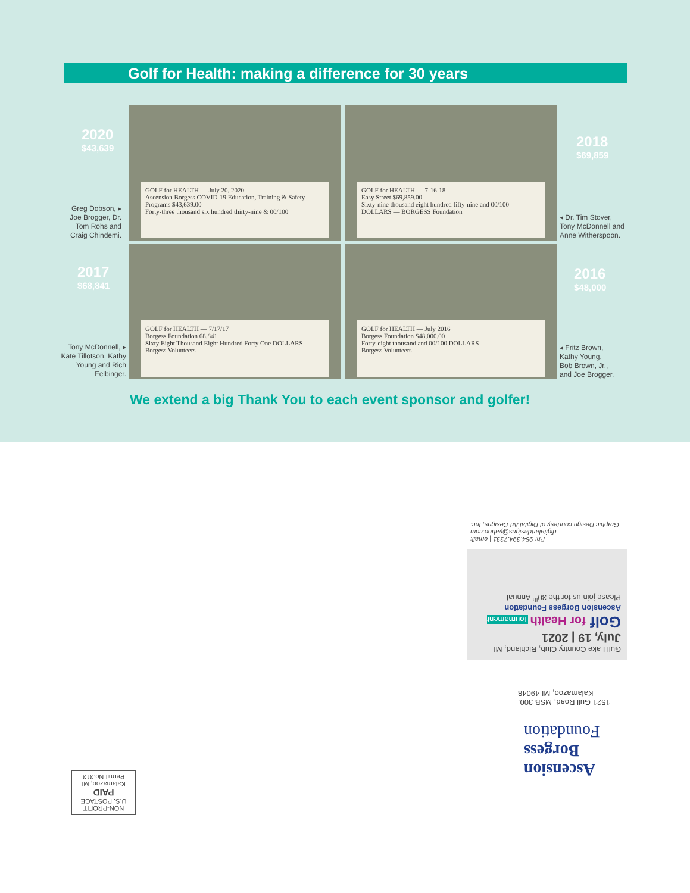Golf for Health: making a difference for 30 years
2020
$43,639
Greg Dobson, ▸ Joe Brogger, Dr. Tom Rohs and Craig Chindemi.
2017
$68,841
Tony McDonnell, ▸ Kate Tillotson, Kathy Young and Rich Felbinger.
GOLF for HEALTH — July 20, 2020
Ascension Borgess COVID-19 Education, Training & Safety Programs $43,639.00
Forty-three thousand six hundred thirty-nine & 00/100
GOLF for HEALTH — 7-16-18
Easy Street $69,859.00
Sixty-nine thousand eight hundred fifty-nine and 00/100 DOLLARS — BORGESS Foundation
GOLF for HEALTH — 7/17/17
Borgess Foundation 68,841
Sixty Eight Thousand Eight Hundred Forty One DOLLARS
Borgess Volunteers
GOLF for HEALTH — July 2016
Borgess Foundation $48,000.00
Forty-eight thousand and 00/100 DOLLARS
Borgess Volunteers
2018
$69,859
◂ Dr. Tim Stover,
Tony McDonnell and
Anne Witherspoon.
2016
$48,000
◂ Fritz Brown,
Kathy Young,
Bob Brown, Jr.,
and Joe Brogger.
We extend a big Thank You to each event sponsor and golfer!
Ph: 954.394.7331 | email: digitalartdesigns@yahoo.com
Graphic Design courtesy of Digital Art Designs, Inc.
Gull Lake Country Club, Richland, MI
July, 19 | 2021
Golf for Health Tournament
Ascension Borgess Foundation
Please join us for the 30<sup>th</sup> Annual
1521 Gull Road, MSB 300.
Kalamazoo, MI 49048
Ascension
Borgess
Foundation
NON-PROFIT
U.S. POSTAGE
PAID
Kalamazoo, MI
Permit No.313